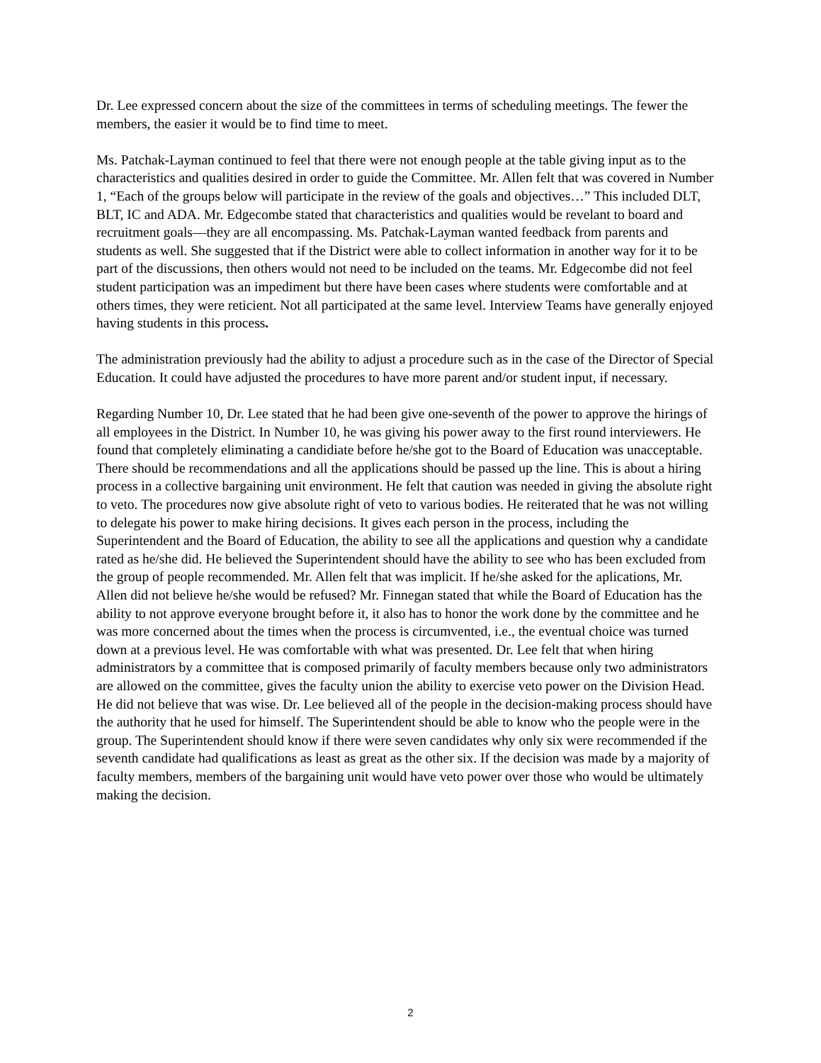Dr. Lee expressed concern about the size of the committees in terms of scheduling meetings. The fewer the members, the easier it would be to find time to meet.
Ms. Patchak-Layman continued to feel that there were not enough people at the table giving input as to the characteristics and qualities desired in order to guide the Committee. Mr. Allen felt that was covered in Number 1, “Each of the groups below will participate in the review of the goals and objectives…” This included DLT, BLT, IC and ADA. Mr. Edgecombe stated that characteristics and qualities would be revelant to board and recruitment goals—they are all encompassing. Ms. Patchak-Layman wanted feedback from parents and students as well. She suggested that if the District were able to collect information in another way for it to be part of the discussions, then others would not need to be included on the teams. Mr. Edgecombe did not feel student participation was an impediment but there have been cases where students were comfortable and at others times, they were reticient. Not all participated at the same level. Interview Teams have generally enjoyed having students in this process.
The administration previously had the ability to adjust a procedure such as in the case of the Director of Special Education. It could have adjusted the procedures to have more parent and/or student input, if necessary.
Regarding Number 10, Dr. Lee stated that he had been give one-seventh of the power to approve the hirings of all employees in the District. In Number 10, he was giving his power away to the first round interviewers. He found that completely eliminating a candidiate before he/she got to the Board of Education was unacceptable. There should be recommendations and all the applications should be passed up the line. This is about a hiring process in a collective bargaining unit environment. He felt that caution was needed in giving the absolute right to veto. The procedures now give absolute right of veto to various bodies. He reiterated that he was not willing to delegate his power to make hiring decisions. It gives each person in the process, including the Superintendent and the Board of Education, the ability to see all the applications and question why a candidate rated as he/she did. He believed the Superintendent should have the ability to see who has been excluded from the group of people recommended. Mr. Allen felt that was implicit. If he/she asked for the aplications, Mr. Allen did not believe he/she would be refused? Mr. Finnegan stated that while the Board of Education has the ability to not approve everyone brought before it, it also has to honor the work done by the committee and he was more concerned about the times when the process is circumvented, i.e., the eventual choice was turned down at a previous level. He was comfortable with what was presented. Dr. Lee felt that when hiring administrators by a committee that is composed primarily of faculty members because only two administrators are allowed on the committee, gives the faculty union the ability to exercise veto power on the Division Head. He did not believe that was wise. Dr. Lee believed all of the people in the decision-making process should have the authority that he used for himself. The Superintendent should be able to know who the people were in the group. The Superintendent should know if there were seven candidates why only six were recommended if the seventh candidate had qualifications as least as great as the other six. If the decision was made by a majority of faculty members, members of the bargaining unit would have veto power over those who would be ultimately making the decision.
2